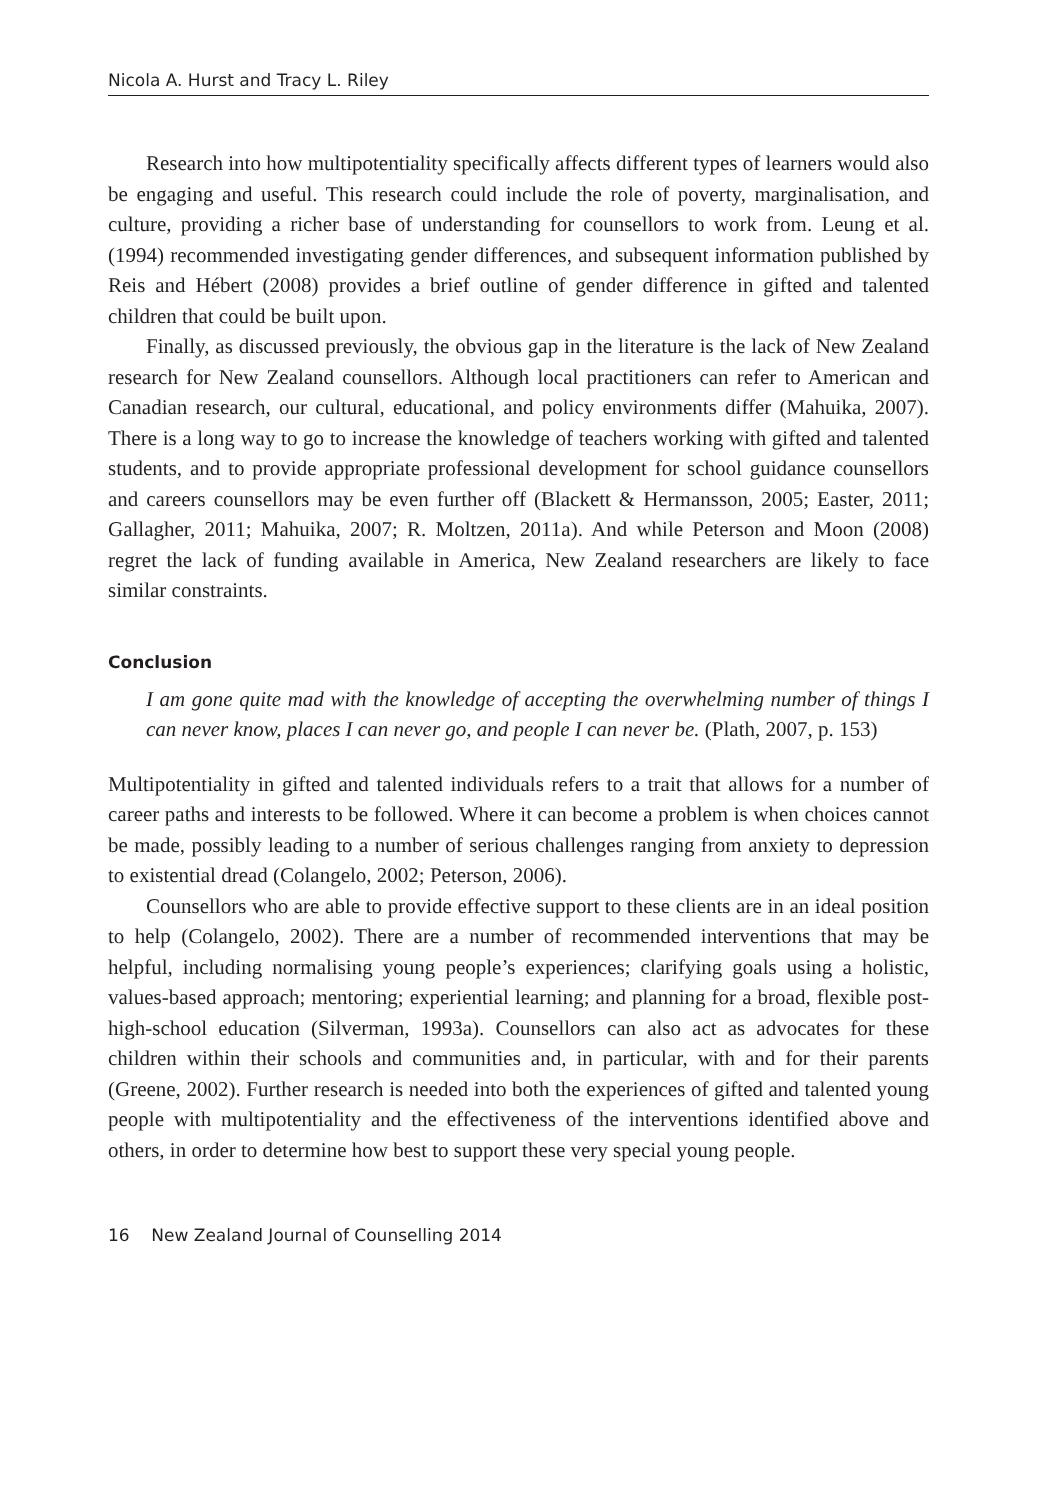Nicola A. Hurst and Tracy L. Riley
Research into how multipotentiality specifically affects different types of learners would also be engaging and useful. This research could include the role of poverty, marginalisation, and culture, providing a richer base of understanding for counsellors to work from. Leung et al. (1994) recommended investigating gender differences, and subsequent information published by Reis and Hébert (2008) provides a brief outline of gender difference in gifted and talented children that could be built upon.
Finally, as discussed previously, the obvious gap in the literature is the lack of New Zealand research for New Zealand counsellors. Although local practitioners can refer to American and Canadian research, our cultural, educational, and policy environments differ (Mahuika, 2007). There is a long way to go to increase the knowledge of teachers working with gifted and talented students, and to provide appropriate professional development for school guidance counsellors and careers counsellors may be even further off (Blackett & Hermansson, 2005; Easter, 2011; Gallagher, 2011; Mahuika, 2007; R. Moltzen, 2011a). And while Peterson and Moon (2008) regret the lack of funding available in America, New Zealand researchers are likely to face similar constraints.
Conclusion
I am gone quite mad with the knowledge of accepting the overwhelming number of things I can never know, places I can never go, and people I can never be. (Plath, 2007, p. 153)
Multipotentiality in gifted and talented individuals refers to a trait that allows for a number of career paths and interests to be followed. Where it can become a problem is when choices cannot be made, possibly leading to a number of serious challenges ranging from anxiety to depression to existential dread (Colangelo, 2002; Peterson, 2006).
Counsellors who are able to provide effective support to these clients are in an ideal position to help (Colangelo, 2002). There are a number of recommended interventions that may be helpful, including normalising young people’s experiences; clarifying goals using a holistic, values-based approach; mentoring; experiential learning; and planning for a broad, flexible post-high-school education (Silverman, 1993a). Counsellors can also act as advocates for these children within their schools and communities and, in particular, with and for their parents (Greene, 2002). Further research is needed into both the experiences of gifted and talented young people with multipotentiality and the effectiveness of the interventions identified above and others, in order to determine how best to support these very special young people.
16 New Zealand Journal of Counselling 2014